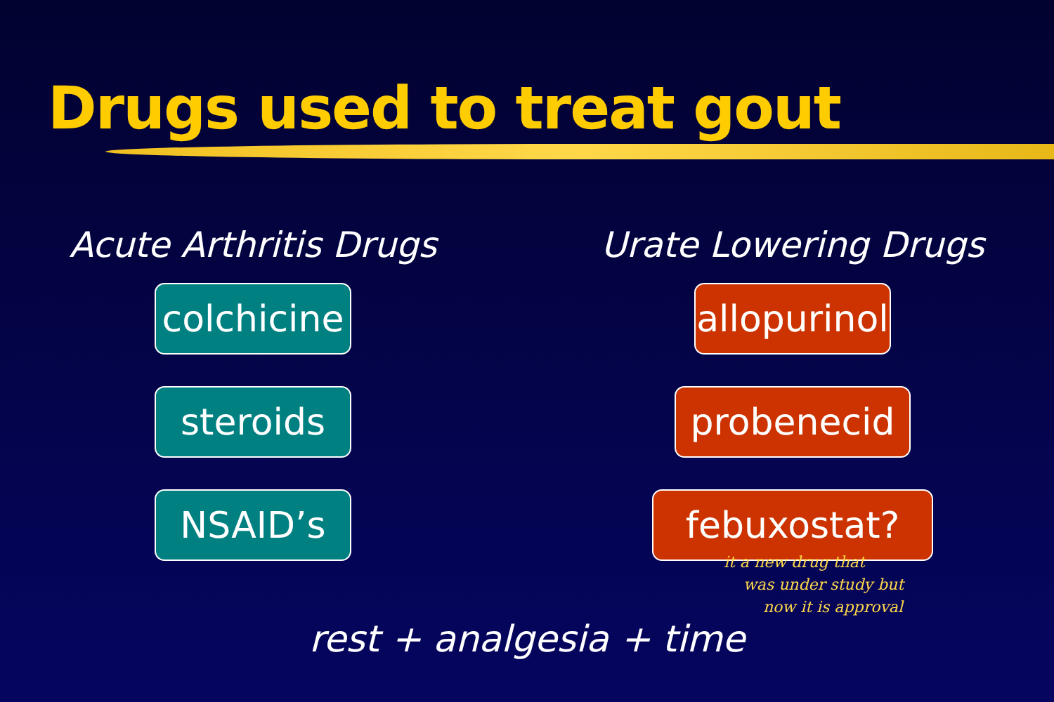Drugs used to treat gout
Acute Arthritis Drugs
colchicine
steroids
NSAID’s
Urate Lowering Drugs
allopurinol
probenecid
febuxostat?
it a new drug that
was under study but
now it is approval
rest + analgesia + time